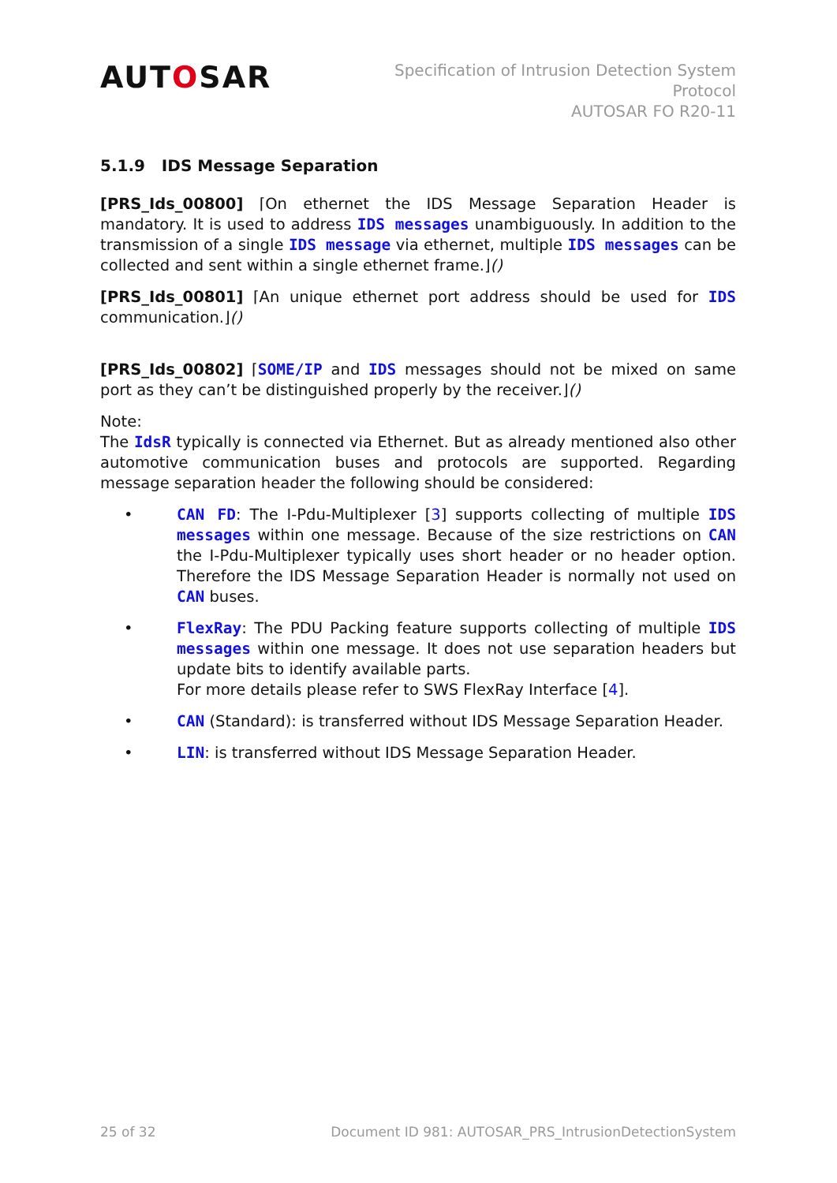AUTOSAR
Specification of Intrusion Detection System
Protocol
AUTOSAR FO R20-11
5.1.9 IDS Message Separation
[PRS_Ids_00800] ⌈On ethernet the IDS Message Separation Header is mandatory. It is used to address IDS messages unambiguously. In addition to the transmission of a single IDS message via ethernet, multiple IDS messages can be collected and sent within a single ethernet frame.⌋()
[PRS_Ids_00801] ⌈An unique ethernet port address should be used for IDS communication.⌋()
[PRS_Ids_00802] ⌈SOME/IP and IDS messages should not be mixed on same port as they can’t be distinguished properly by the receiver.⌋()
Note:
The IdsR typically is connected via Ethernet. But as already mentioned also other automotive communication buses and protocols are supported. Regarding message separation header the following should be considered:
• CAN FD: The I-Pdu-Multiplexer [3] supports collecting of multiple IDS messages within one message. Because of the size restrictions on CAN the I-Pdu-Multiplexer typically uses short header or no header option. Therefore the IDS Message Separation Header is normally not used on CAN buses.
• FlexRay: The PDU Packing feature supports collecting of multiple IDS messages within one message. It does not use separation headers but update bits to identify available parts.
For more details please refer to SWS FlexRay Interface [4].
• CAN (Standard): is transferred without IDS Message Separation Header.
• LIN: is transferred without IDS Message Separation Header.
25 of 32 Document ID 981: AUTOSAR_PRS_IntrusionDetectionSystem